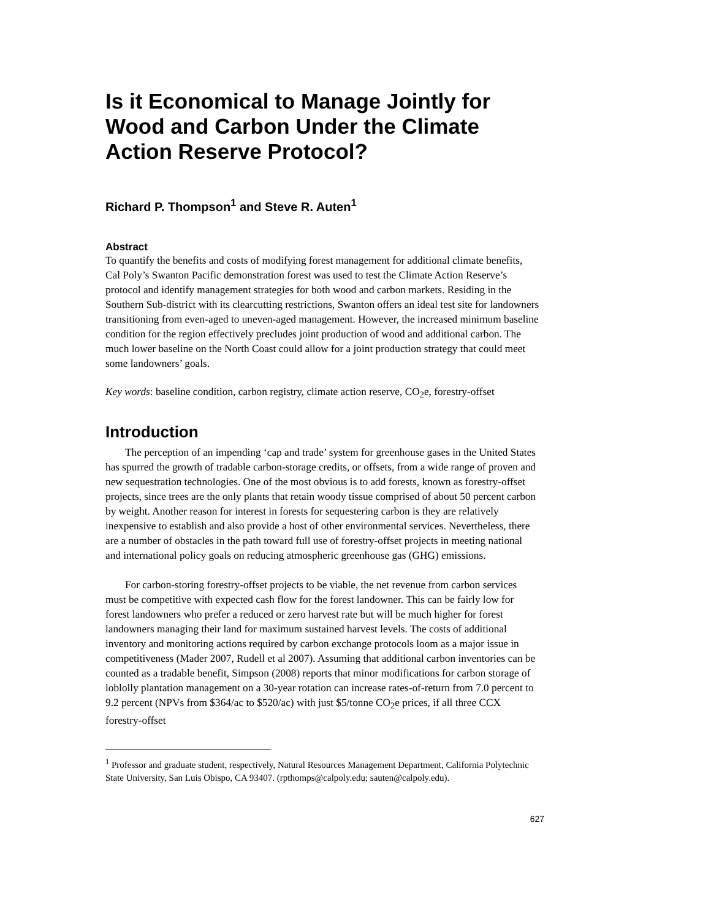Is it Economical to Manage Jointly for Wood and Carbon Under the Climate Action Reserve Protocol?
Richard P. Thompson<sup>1</sup> and Steve R. Auten<sup>1</sup>
Abstract
To quantify the benefits and costs of modifying forest management for additional climate benefits, Cal Poly’s Swanton Pacific demonstration forest was used to test the Climate Action Reserve’s protocol and identify management strategies for both wood and carbon markets. Residing in the Southern Sub-district with its clearcutting restrictions, Swanton offers an ideal test site for landowners transitioning from even-aged to uneven-aged management. However, the increased minimum baseline condition for the region effectively precludes joint production of wood and additional carbon. The much lower baseline on the North Coast could allow for a joint production strategy that could meet some landowners’ goals.
Key words: baseline condition, carbon registry, climate action reserve, CO<sub>2</sub>e, forestry-offset
Introduction
The perception of an impending ‘cap and trade’ system for greenhouse gases in the United States has spurred the growth of tradable carbon-storage credits, or offsets, from a wide range of proven and new sequestration technologies. One of the most obvious is to add forests, known as forestry-offset projects, since trees are the only plants that retain woody tissue comprised of about 50 percent carbon by weight. Another reason for interest in forests for sequestering carbon is they are relatively inexpensive to establish and also provide a host of other environmental services. Nevertheless, there are a number of obstacles in the path toward full use of forestry-offset projects in meeting national and international policy goals on reducing atmospheric greenhouse gas (GHG) emissions.
For carbon-storing forestry-offset projects to be viable, the net revenue from carbon services must be competitive with expected cash flow for the forest landowner. This can be fairly low for forest landowners who prefer a reduced or zero harvest rate but will be much higher for forest landowners managing their land for maximum sustained harvest levels. The costs of additional inventory and monitoring actions required by carbon exchange protocols loom as a major issue in competitiveness (Mader 2007, Rudell et al 2007). Assuming that additional carbon inventories can be counted as a tradable benefit, Simpson (2008) reports that minor modifications for carbon storage of loblolly plantation management on a 30-year rotation can increase rates-of-return from 7.0 percent to 9.2 percent (NPVs from $364/ac to $520/ac) with just $5/tonne CO<sub>2</sub>e prices, if all three CCX forestry-offset
<sup>1</sup> Professor and graduate student, respectively, Natural Resources Management Department, California Polytechnic State University, San Luis Obispo, CA 93407. (rpthomps@calpoly.edu; sauten@calpoly.edu).
627